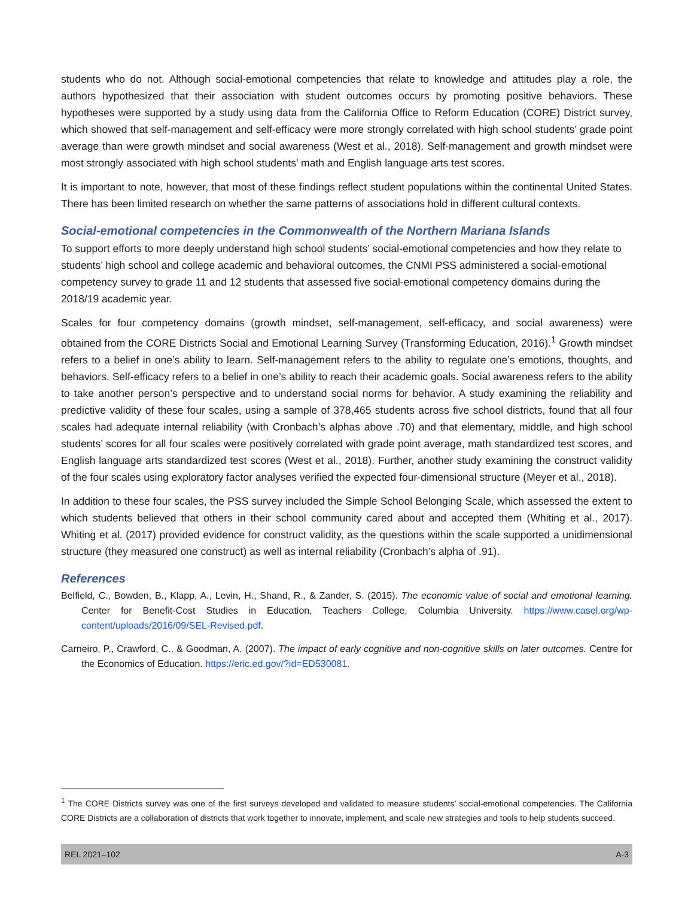students who do not. Although social-emotional competencies that relate to knowledge and attitudes play a role, the authors hypothesized that their association with student outcomes occurs by promoting positive behaviors. These hypotheses were supported by a study using data from the California Office to Reform Education (CORE) District survey, which showed that self-management and self-efficacy were more strongly correlated with high school students’ grade point average than were growth mindset and social awareness (West et al., 2018). Self-management and growth mindset were most strongly associated with high school students’ math and English language arts test scores.
It is important to note, however, that most of these findings reflect student populations within the continental United States. There has been limited research on whether the same patterns of associations hold in different cultural contexts.
Social-emotional competencies in the Commonwealth of the Northern Mariana Islands
To support efforts to more deeply understand high school students’ social-emotional competencies and how they relate to students’ high school and college academic and behavioral outcomes, the CNMI PSS administered a social-emotional competency survey to grade 11 and 12 students that assessed five social-emotional competency domains during the 2018/19 academic year.
Scales for four competency domains (growth mindset, self-management, self-efficacy, and social awareness) were obtained from the CORE Districts Social and Emotional Learning Survey (Transforming Education, 2016).<sup>1</sup> Growth mindset refers to a belief in one’s ability to learn. Self-management refers to the ability to regulate one’s emotions, thoughts, and behaviors. Self-efficacy refers to a belief in one’s ability to reach their academic goals. Social awareness refers to the ability to take another person’s perspective and to understand social norms for behavior. A study examining the reliability and predictive validity of these four scales, using a sample of 378,465 students across five school districts, found that all four scales had adequate internal reliability (with Cronbach’s alphas above .70) and that elementary, middle, and high school students’ scores for all four scales were positively correlated with grade point average, math standardized test scores, and English language arts standardized test scores (West et al., 2018). Further, another study examining the construct validity of the four scales using exploratory factor analyses verified the expected four-dimensional structure (Meyer et al., 2018).
In addition to these four scales, the PSS survey included the Simple School Belonging Scale, which assessed the extent to which students believed that others in their school community cared about and accepted them (Whiting et al., 2017). Whiting et al. (2017) provided evidence for construct validity, as the questions within the scale supported a unidimensional structure (they measured one construct) as well as internal reliability (Cronbach’s alpha of .91).
References
Belfield, C., Bowden, B., Klapp, A., Levin, H., Shand, R., & Zander, S. (2015). The economic value of social and emotional learning. Center for Benefit-Cost Studies in Education, Teachers College, Columbia University. https://www.casel.org/wp-content/uploads/2016/09/SEL-Revised.pdf.
Carneiro, P., Crawford, C., & Goodman, A. (2007). The impact of early cognitive and non-cognitive skills on later outcomes. Centre for the Economics of Education. https://eric.ed.gov/?id=ED530081.
<sup>1</sup> The CORE Districts survey was one of the first surveys developed and validated to measure students’ social-emotional competencies. The California CORE Districts are a collaboration of districts that work together to innovate, implement, and scale new strategies and tools to help students succeed.
REL 2021–102 A-3